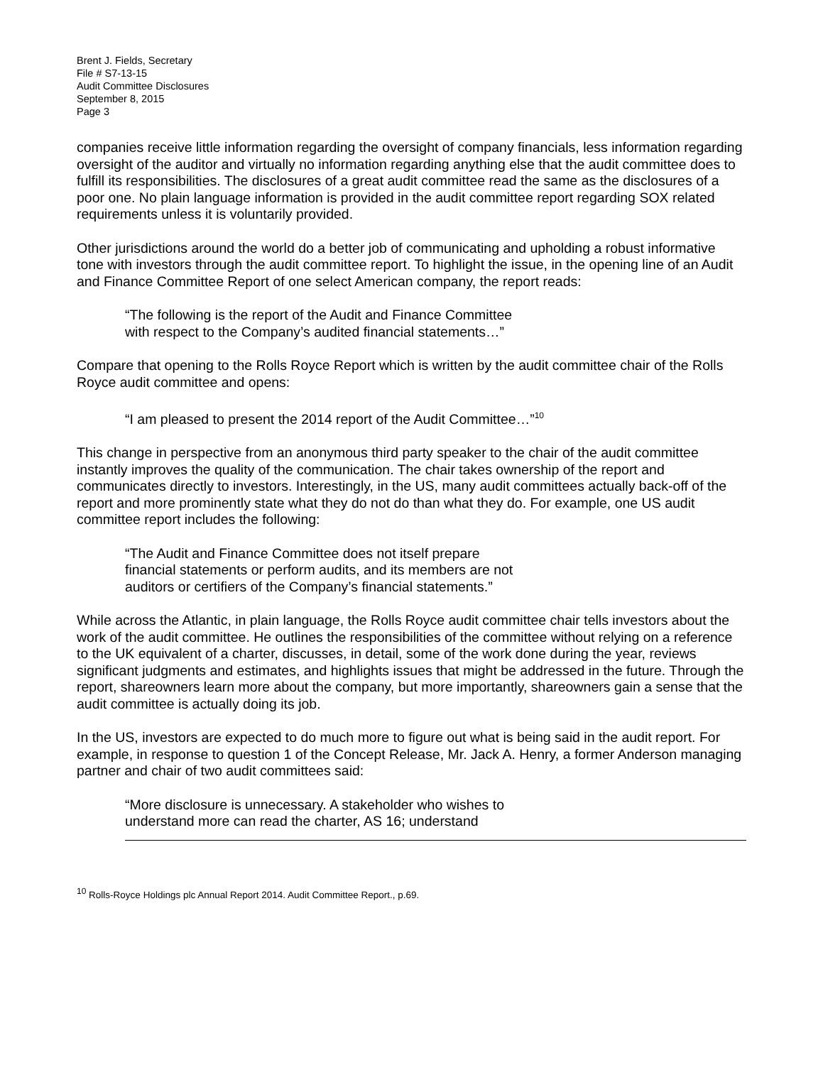Brent J. Fields, Secretary
File # S7-13-15
Audit Committee Disclosures
September 8, 2015
Page 3
companies receive little information regarding the oversight of company financials, less information regarding oversight of the auditor and virtually no information regarding anything else that the audit committee does to fulfill its responsibilities. The disclosures of a great audit committee read the same as the disclosures of a poor one. No plain language information is provided in the audit committee report regarding SOX related requirements unless it is voluntarily provided.
Other jurisdictions around the world do a better job of communicating and upholding a robust informative tone with investors through the audit committee report. To highlight the issue, in the opening line of an Audit and Finance Committee Report of one select American company, the report reads:
“The following is the report of the Audit and Finance Committee
with respect to the Company’s audited financial statements…”
Compare that opening to the Rolls Royce Report which is written by the audit committee chair of the Rolls Royce audit committee and opens:
“I am pleased to present the 2014 report of the Audit Committee…”<sup>10</sup>
This change in perspective from an anonymous third party speaker to the chair of the audit committee instantly improves the quality of the communication. The chair takes ownership of the report and communicates directly to investors. Interestingly, in the US, many audit committees actually back-off of the report and more prominently state what they do not do than what they do. For example, one US audit committee report includes the following:
“The Audit and Finance Committee does not itself prepare
financial statements or perform audits, and its members are not
auditors or certifiers of the Company’s financial statements.”
While across the Atlantic, in plain language, the Rolls Royce audit committee chair tells investors about the work of the audit committee. He outlines the responsibilities of the committee without relying on a reference to the UK equivalent of a charter, discusses, in detail, some of the work done during the year, reviews significant judgments and estimates, and highlights issues that might be addressed in the future. Through the report, shareowners learn more about the company, but more importantly, shareowners gain a sense that the audit committee is actually doing its job.
In the US, investors are expected to do much more to figure out what is being said in the audit report. For example, in response to question 1 of the Concept Release, Mr. Jack A. Henry, a former Anderson managing partner and chair of two audit committees said:
“More disclosure is unnecessary. A stakeholder who wishes to
understand more can read the charter, AS 16; understand
<sup>10</sup> Rolls-Royce Holdings plc Annual Report 2014. Audit Committee Report., p.69.